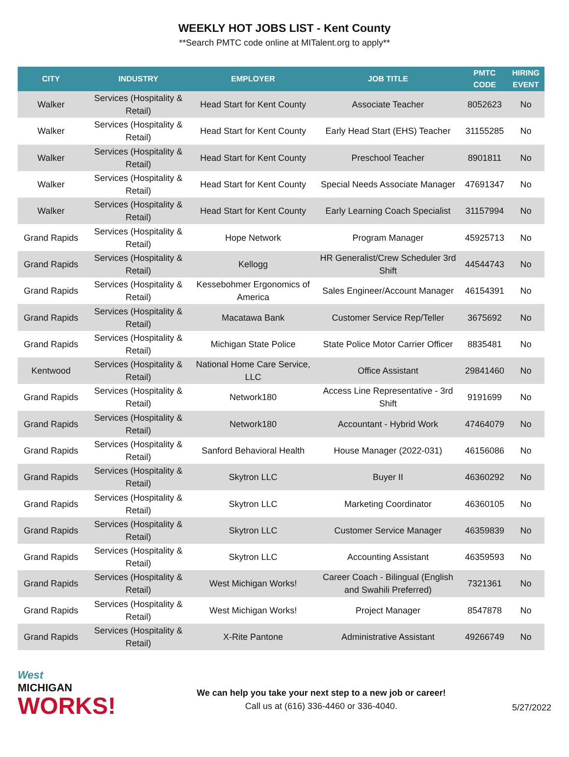WEEKLY HOT JOBS LIST - Kent County
**Search PMTC code online at MITalent.org to apply**
| CITY | INDUSTRY | EMPLOYER | JOB TITLE | PMTC CODE | HIRING EVENT |
| --- | --- | --- | --- | --- | --- |
| Walker | Services (Hospitality & Retail) | Head Start for Kent County | Associate Teacher | 8052623 | No |
| Walker | Services (Hospitality & Retail) | Head Start for Kent County | Early Head Start (EHS) Teacher | 31155285 | No |
| Walker | Services (Hospitality & Retail) | Head Start for Kent County | Preschool Teacher | 8901811 | No |
| Walker | Services (Hospitality & Retail) | Head Start for Kent County | Special Needs Associate Manager | 47691347 | No |
| Walker | Services (Hospitality & Retail) | Head Start for Kent County | Early Learning Coach Specialist | 31157994 | No |
| Grand Rapids | Services (Hospitality & Retail) | Hope Network | Program Manager | 45925713 | No |
| Grand Rapids | Services (Hospitality & Retail) | Kellogg | HR Generalist/Crew Scheduler 3rd Shift | 44544743 | No |
| Grand Rapids | Services (Hospitality & Retail) | Kessebohmer Ergonomics of America | Sales Engineer/Account Manager | 46154391 | No |
| Grand Rapids | Services (Hospitality & Retail) | Macatawa Bank | Customer Service Rep/Teller | 3675692 | No |
| Grand Rapids | Services (Hospitality & Retail) | Michigan State Police | State Police Motor Carrier Officer | 8835481 | No |
| Kentwood | Services (Hospitality & Retail) | National Home Care Service, LLC | Office Assistant | 29841460 | No |
| Grand Rapids | Services (Hospitality & Retail) | Network180 | Access Line Representative - 3rd Shift | 9191699 | No |
| Grand Rapids | Services (Hospitality & Retail) | Network180 | Accountant - Hybrid Work | 47464079 | No |
| Grand Rapids | Services (Hospitality & Retail) | Sanford Behavioral Health | House Manager (2022-031) | 46156086 | No |
| Grand Rapids | Services (Hospitality & Retail) | Skytron LLC | Buyer II | 46360292 | No |
| Grand Rapids | Services (Hospitality & Retail) | Skytron LLC | Marketing Coordinator | 46360105 | No |
| Grand Rapids | Services (Hospitality & Retail) | Skytron LLC | Customer Service Manager | 46359839 | No |
| Grand Rapids | Services (Hospitality & Retail) | Skytron LLC | Accounting Assistant | 46359593 | No |
| Grand Rapids | Services (Hospitality & Retail) | West Michigan Works! | Career Coach - Bilingual (English and Swahili Preferred) | 7321361 | No |
| Grand Rapids | Services (Hospitality & Retail) | West Michigan Works! | Project Manager | 8547878 | No |
| Grand Rapids | Services (Hospitality & Retail) | X-Rite Pantone | Administrative Assistant | 49266749 | No |
West
MICHIGAN
WORKS!
We can help you take your next step to a new job or career!
Call us at (616) 336-4460 or 336-4040.
5/27/2022